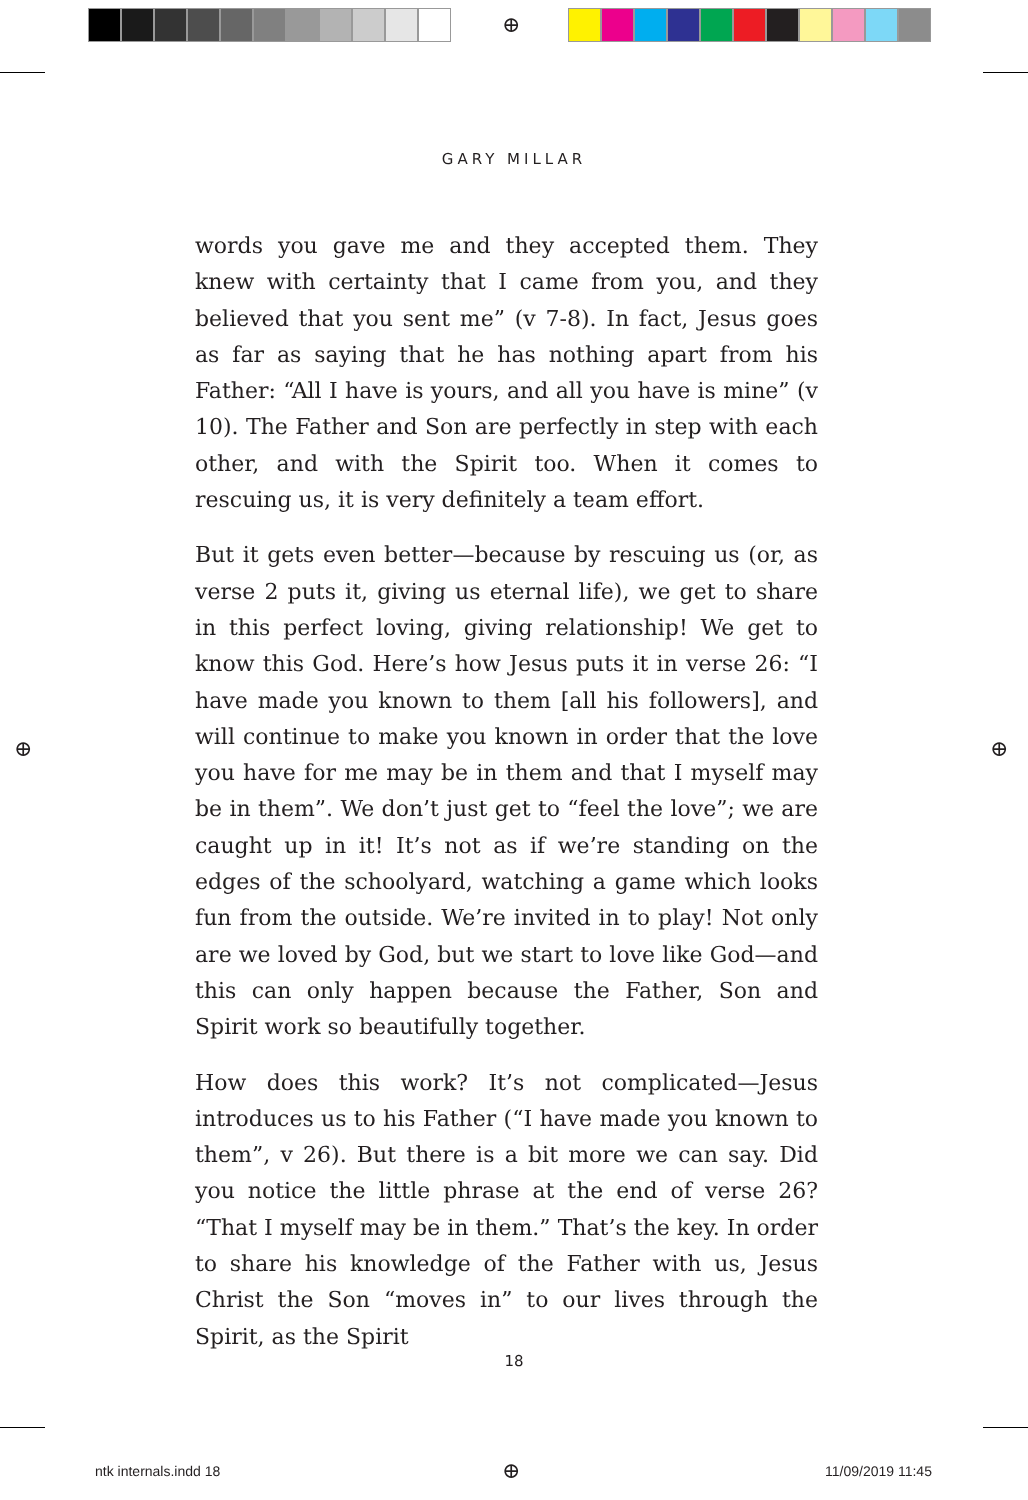⊕
⊕ ⊕
⊕
GARY MILLAR
words you gave me and they accepted them. They knew with certainty that I came from you, and they believed that you sent me” (v 7-8). In fact, Jesus goes as far as saying that he has nothing apart from his Father: “All I have is yours, and all you have is mine” (v 10). The Father and Son are perfectly in step with each other, and with the Spirit too. When it comes to rescuing us, it is very definitely a team effort.
But it gets even better—because by rescuing us (or, as verse 2 puts it, giving us eternal life), we get to share in this perfect loving, giving relationship! We get to know this God. Here’s how Jesus puts it in verse 26: “I have made you known to them [all his followers], and will continue to make you known in order that the love you have for me may be in them and that I myself may be in them”. We don’t just get to “feel the love”; we are caught up in it! It’s not as if we’re standing on the edges of the schoolyard, watching a game which looks fun from the outside. We’re invited in to play! Not only are we loved by God, but we start to love like God—and this can only happen because the Father, Son and Spirit work so beautifully together.
How does this work? It’s not complicated—Jesus introduces us to his Father (“I have made you known to them”, v 26). But there is a bit more we can say. Did you notice the little phrase at the end of verse 26? “That I myself may be in them.” That’s the key. In order to share his knowledge of the Father with us, Jesus Christ the Son “moves in” to our lives through the Spirit, as the Spirit
18
ntk internals.indd 18 11/09/2019 11:45